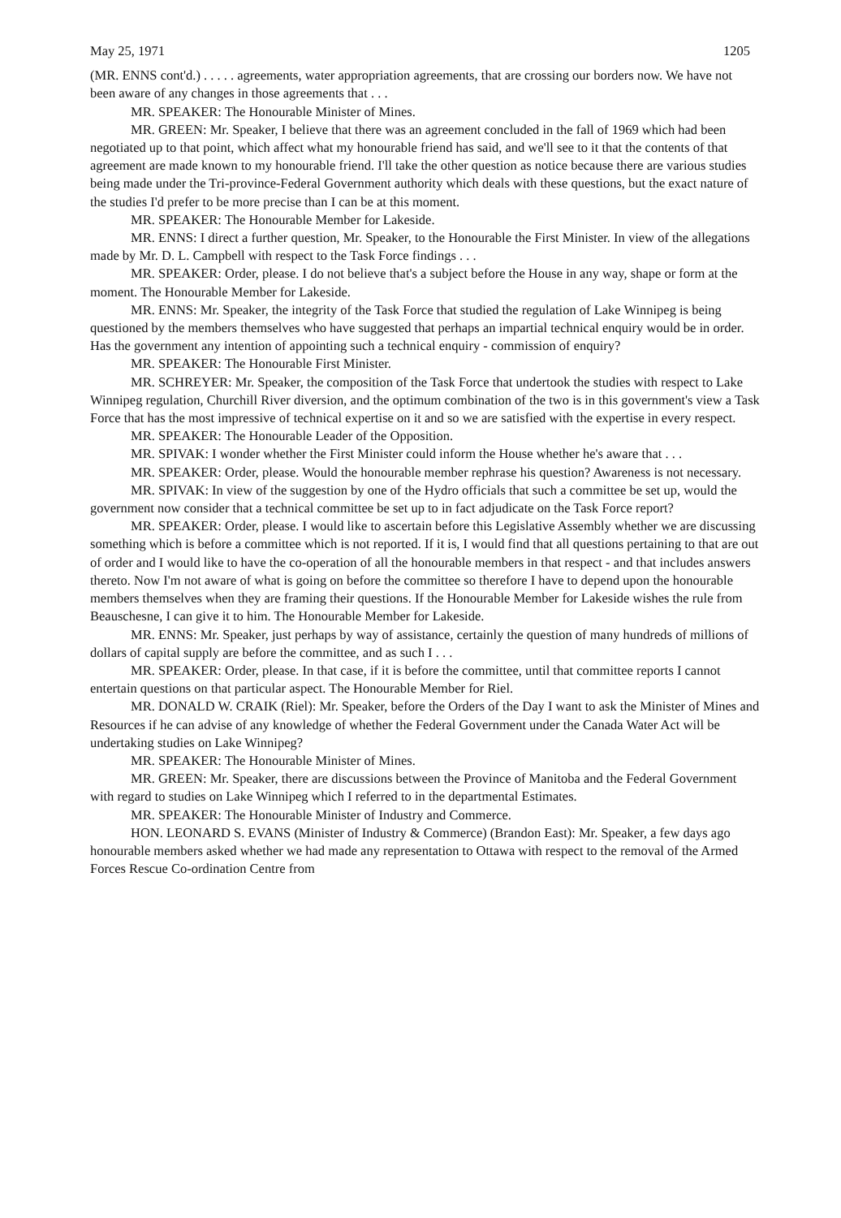May 25, 1971 1205
(MR. ENNS cont'd.) . . . . . agreements, water appropriation agreements, that are crossing our borders now. We have not been aware of any changes in those agreements that . . .
MR. SPEAKER: The Honourable Minister of Mines.
MR. GREEN: Mr. Speaker, I believe that there was an agreement concluded in the fall of 1969 which had been negotiated up to that point, which affect what my honourable friend has said, and we'll see to it that the contents of that agreement are made known to my honourable friend. I'll take the other question as notice because there are various studies being made under the Tri-province-Federal Government authority which deals with these questions, but the exact nature of the studies I'd prefer to be more precise than I can be at this moment.
MR. SPEAKER: The Honourable Member for Lakeside.
MR. ENNS: I direct a further question, Mr. Speaker, to the Honourable the First Minister. In view of the allegations made by Mr. D. L. Campbell with respect to the Task Force findings . . .
MR. SPEAKER: Order, please. I do not believe that's a subject before the House in any way, shape or form at the moment. The Honourable Member for Lakeside.
MR. ENNS: Mr. Speaker, the integrity of the Task Force that studied the regulation of Lake Winnipeg is being questioned by the members themselves who have suggested that perhaps an impartial technical enquiry would be in order. Has the government any intention of appointing such a technical enquiry - commission of enquiry?
MR. SPEAKER: The Honourable First Minister.
MR. SCHREYER: Mr. Speaker, the composition of the Task Force that undertook the studies with respect to Lake Winnipeg regulation, Churchill River diversion, and the optimum combination of the two is in this government's view a Task Force that has the most impressive of technical expertise on it and so we are satisfied with the expertise in every respect.
MR. SPEAKER: The Honourable Leader of the Opposition.
MR. SPIVAK: I wonder whether the First Minister could inform the House whether he's aware that . . .
MR. SPEAKER: Order, please. Would the honourable member rephrase his question? Awareness is not necessary.
MR. SPIVAK: In view of the suggestion by one of the Hydro officials that such a committee be set up, would the government now consider that a technical committee be set up to in fact adjudicate on the Task Force report?
MR. SPEAKER: Order, please. I would like to ascertain before this Legislative Assembly whether we are discussing something which is before a committee which is not reported. If it is, I would find that all questions pertaining to that are out of order and I would like to have the co-operation of all the honourable members in that respect - and that includes answers thereto. Now I'm not aware of what is going on before the committee so therefore I have to depend upon the honourable members themselves when they are framing their questions. If the Honourable Member for Lakeside wishes the rule from Beauschesne, I can give it to him. The Honourable Member for Lakeside.
MR. ENNS: Mr. Speaker, just perhaps by way of assistance, certainly the question of many hundreds of millions of dollars of capital supply are before the committee, and as such I . . .
MR. SPEAKER: Order, please. In that case, if it is before the committee, until that committee reports I cannot entertain questions on that particular aspect. The Honourable Member for Riel.
MR. DONALD W. CRAIK (Riel): Mr. Speaker, before the Orders of the Day I want to ask the Minister of Mines and Resources if he can advise of any knowledge of whether the Federal Government under the Canada Water Act will be undertaking studies on Lake Winnipeg?
MR. SPEAKER: The Honourable Minister of Mines.
MR. GREEN: Mr. Speaker, there are discussions between the Province of Manitoba and the Federal Government with regard to studies on Lake Winnipeg which I referred to in the departmental Estimates.
MR. SPEAKER: The Honourable Minister of Industry and Commerce.
HON. LEONARD S. EVANS (Minister of Industry & Commerce) (Brandon East): Mr. Speaker, a few days ago honourable members asked whether we had made any representation to Ottawa with respect to the removal of the Armed Forces Rescue Co-ordination Centre from